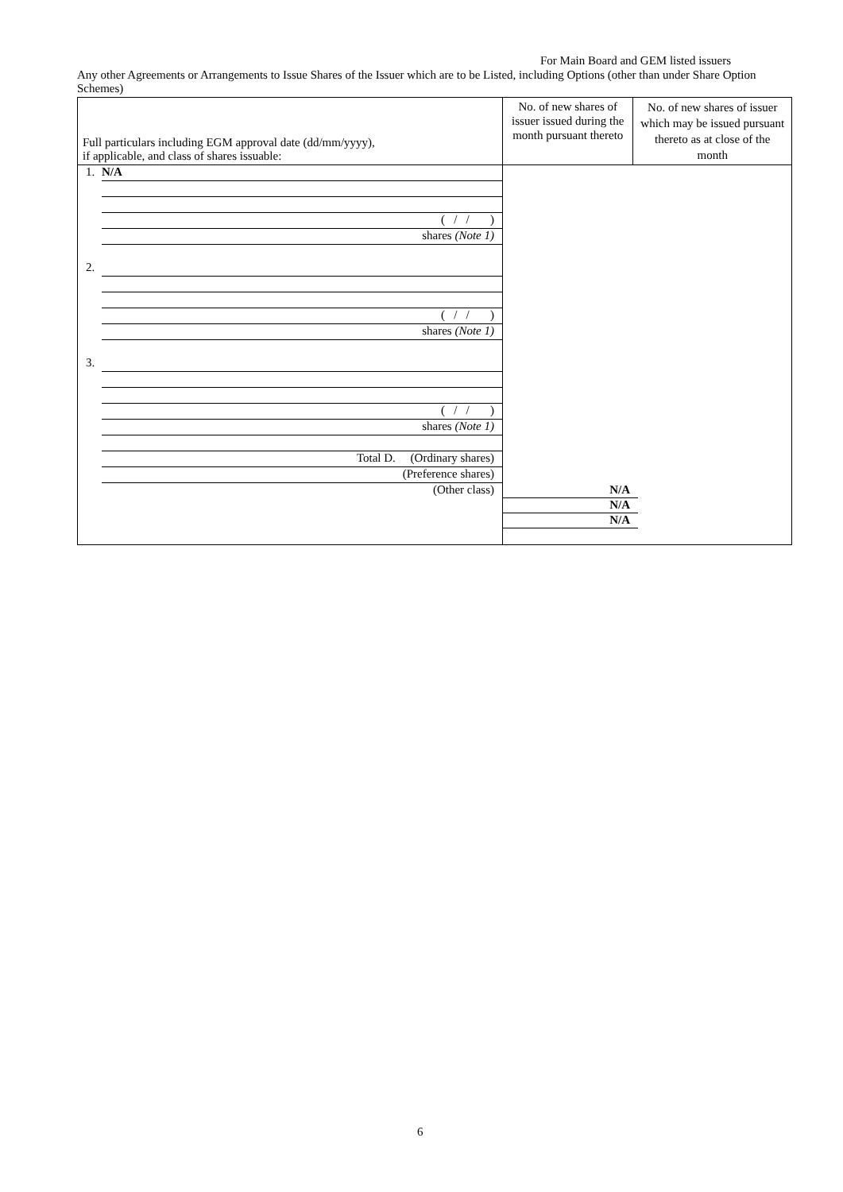For Main Board and GEM listed issuers
Any other Agreements or Arrangements to Issue Shares of the Issuer which are to be Listed, including Options (other than under Share Option Schemes)
| Full particulars including EGM approval date (dd/mm/yyyy), if applicable, and class of shares issuable: | No. of new shares of issuer issued during the month pursuant thereto | No. of new shares of issuer which may be issued pursuant thereto as at close of the month |
| --- | --- | --- |
| 1. N/A ( / / ) shares (Note 1) 2. ( / / ) shares (Note 1) 3. ( / / ) shares (Note 1) Total D. (Ordinary shares) (Preference shares) (Other class) | N/A N/A N/A | |
6